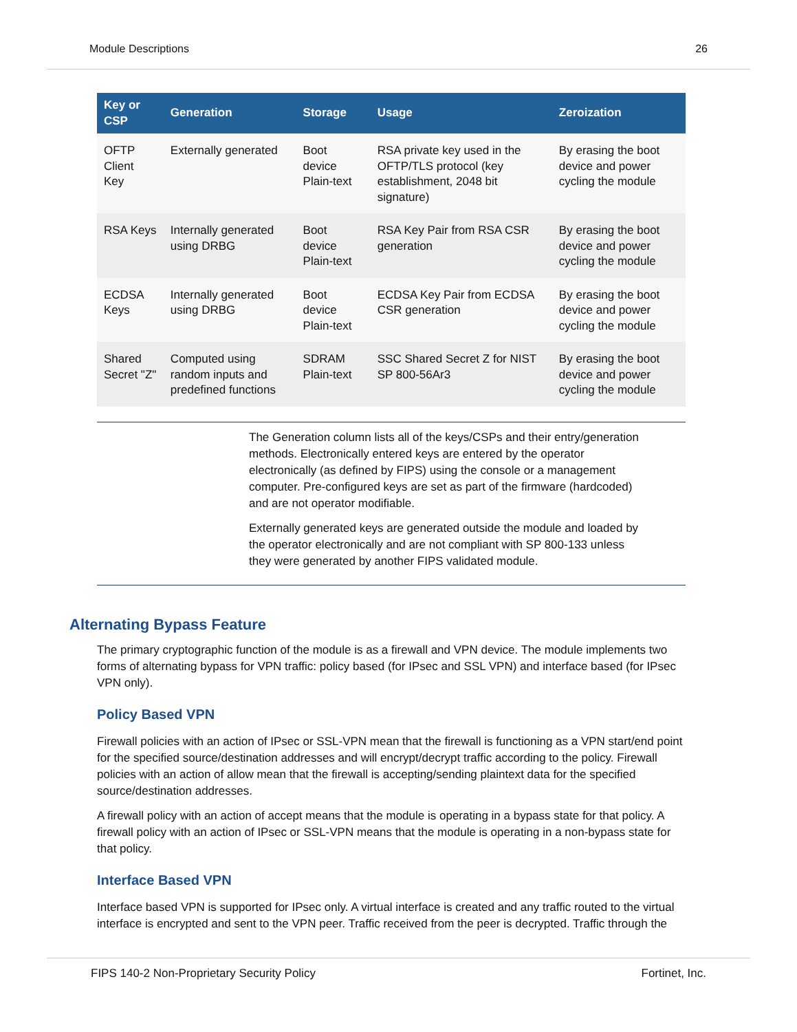Module Descriptions 26
| Key or CSP | Generation | Storage | Usage | Zeroization |
| --- | --- | --- | --- | --- |
| OFTP Client Key | Externally generated | Boot device Plain-text | RSA private key used in the OFTP/TLS protocol (key establishment, 2048 bit signature) | By erasing the boot device and power cycling the module |
| RSA Keys | Internally generated using DRBG | Boot device Plain-text | RSA Key Pair from RSA CSR generation | By erasing the boot device and power cycling the module |
| ECDSA Keys | Internally generated using DRBG | Boot device Plain-text | ECDSA Key Pair from ECDSA CSR generation | By erasing the boot device and power cycling the module |
| Shared Secret "Z" | Computed using random inputs and predefined functions | SDRAM Plain-text | SSC Shared Secret Z for NIST SP 800-56Ar3 | By erasing the boot device and power cycling the module |
The Generation column lists all of the keys/CSPs and their entry/generation methods. Electronically entered keys are entered by the operator electronically (as defined by FIPS) using the console or a management computer. Pre-configured keys are set as part of the firmware (hardcoded) and are not operator modifiable.
Externally generated keys are generated outside the module and loaded by the operator electronically and are not compliant with SP 800-133 unless they were generated by another FIPS validated module.
Alternating Bypass Feature
The primary cryptographic function of the module is as a firewall and VPN device. The module implements two forms of alternating bypass for VPN traffic: policy based (for IPsec and SSL VPN) and interface based (for IPsec VPN only).
Policy Based VPN
Firewall policies with an action of IPsec or SSL-VPN mean that the firewall is functioning as a VPN start/end point for the specified source/destination addresses and will encrypt/decrypt traffic according to the policy. Firewall policies with an action of allow mean that the firewall is accepting/sending plaintext data for the specified source/destination addresses.
A firewall policy with an action of accept means that the module is operating in a bypass state for that policy. A firewall policy with an action of IPsec or SSL-VPN means that the module is operating in a non-bypass state for that policy.
Interface Based VPN
Interface based VPN is supported for IPsec only. A virtual interface is created and any traffic routed to the virtual interface is encrypted and sent to the VPN peer. Traffic received from the peer is decrypted. Traffic through the
FIPS 140-2 Non-Proprietary Security Policy Fortinet, Inc.